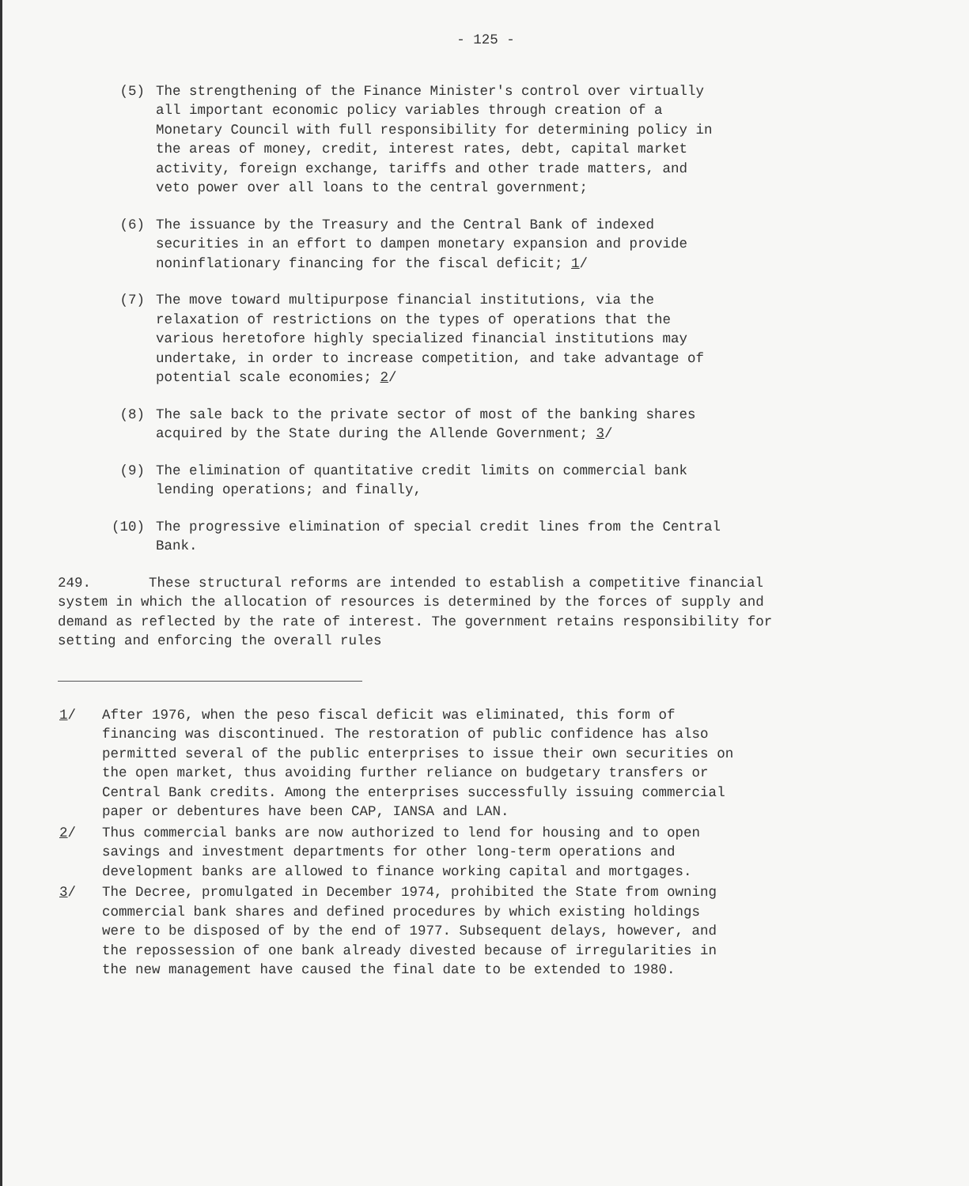- 125 -
(5) The strengthening of the Finance Minister's control over virtually all important economic policy variables through creation of a Monetary Council with full responsibility for determining policy in the areas of money, credit, interest rates, debt, capital market activity, foreign exchange, tariffs and other trade matters, and veto power over all loans to the central government;
(6) The issuance by the Treasury and the Central Bank of indexed securities in an effort to dampen monetary expansion and provide noninflationary financing for the fiscal deficit; 1/
(7) The move toward multipurpose financial institutions, via the relaxation of restrictions on the types of operations that the various heretofore highly specialized financial institutions may undertake, in order to increase competition, and take advantage of potential scale economies; 2/
(8) The sale back to the private sector of most of the banking shares acquired by the State during the Allende Government; 3/
(9) The elimination of quantitative credit limits on commercial bank lending operations; and finally,
(10) The progressive elimination of special credit lines from the Central Bank.
249. These structural reforms are intended to establish a competitive financial system in which the allocation of resources is determined by the forces of supply and demand as reflected by the rate of interest. The government retains responsibility for setting and enforcing the overall rules
1/ After 1976, when the peso fiscal deficit was eliminated, this form of financing was discontinued. The restoration of public confidence has also permitted several of the public enterprises to issue their own securities on the open market, thus avoiding further reliance on budgetary transfers or Central Bank credits. Among the enterprises successfully issuing commercial paper or debentures have been CAP, IANSA and LAN.
2/ Thus commercial banks are now authorized to lend for housing and to open savings and investment departments for other long-term operations and development banks are allowed to finance working capital and mortgages.
3/ The Decree, promulgated in December 1974, prohibited the State from owning commercial bank shares and defined procedures by which existing holdings were to be disposed of by the end of 1977. Subsequent delays, however, and the repossession of one bank already divested because of irregularities in the new management have caused the final date to be extended to 1980.